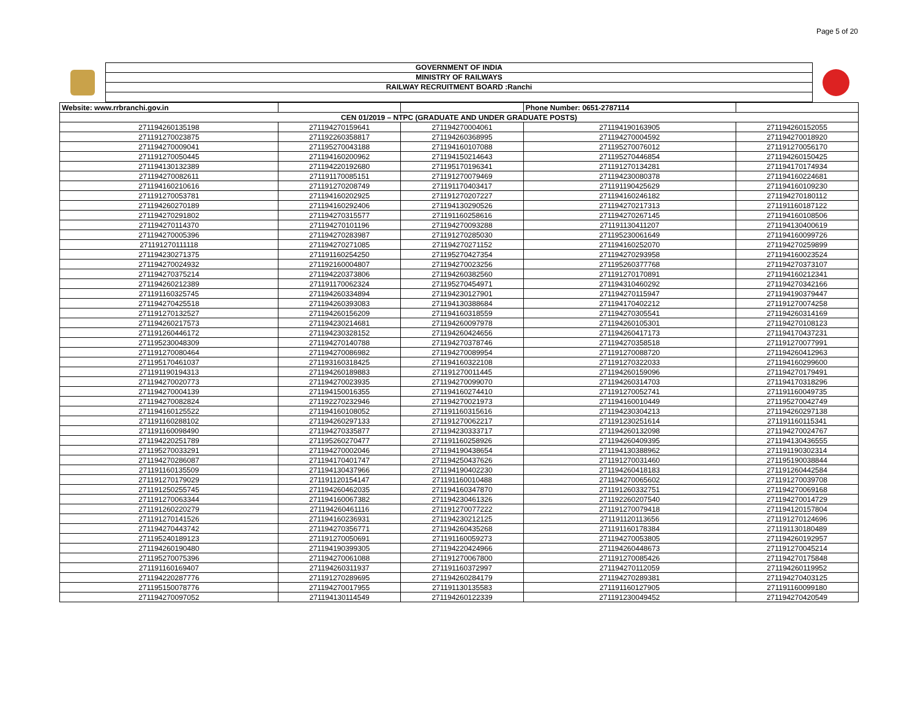Page 5 of 20
GOVERNMENT OF INDIA
MINISTRY OF RAILWAYS
RAILWAY RECRUITMENT BOARD :Ranchi
| Website: www.rrbranchi.gov.in | | | Phone Number: 0651-2787114 | |
| CEN 01/2019 – NTPC (GRADUATE AND UNDER GRADUATE POSTS) | | | | |
| 271194260135198 | 271194270159641 | 271194270004061 | 271194190163905 | 271194260152055 |
| 271191270023875 | 271192260358817 | 271194260368995 | 271194270004592 | 271194270018920 |
| 271194270009041 | 271195270043188 | 271194160107088 | 271195270076012 | 271191270056170 |
| 271191270050445 | 271194160200962 | 271194150214643 | 271195270446854 | 271194260150425 |
| 271194130132389 | 271194220192680 | 271195170196341 | 271191270134281 | 271194170174934 |
| 271194270082611 | 271191170085151 | 271191270079469 | 271194230080378 | 271194160224681 |
| 271194160210616 | 271191270208749 | 271191170403417 | 271191190425629 | 271194160109230 |
| 271191270053781 | 271194160202925 | 271191270207227 | 271194160246182 | 271194270180112 |
| 271194260270189 | 271194160292406 | 271194130290526 | 271194270217313 | 271191160187122 |
| 271194270291802 | 271194270315577 | 271191160258616 | 271194270267145 | 271194160108506 |
| 271194270114370 | 271194270101196 | 271194270093288 | 271191130411207 | 271194130400619 |
| 271194270005396 | 271194270283987 | 271191270285030 | 271195230061649 | 271194160099726 |
| 271191270111118 | 271194270271085 | 271194270271152 | 271194160252070 | 271194270259899 |
| 271194230271375 | 271191160254250 | 271195270427354 | 271194270293958 | 271194160023524 |
| 271194270024932 | 271192160004807 | 271194270023256 | 271195260377768 | 271194270373107 |
| 271194270375214 | 271194220373806 | 271194260382560 | 271191270170891 | 271194160212341 |
| 271194260212389 | 271191170062324 | 271195270454971 | 271194310460292 | 271194270342166 |
| 271191160325745 | 271194260334894 | 271194230127901 | 271194270115947 | 271194190379447 |
| 271194270425518 | 271194260393083 | 271194130388684 | 271194170402212 | 271191270074258 |
| 271191270132527 | 271194260156209 | 271194160318559 | 271194270305541 | 271194260314169 |
| 271194260217573 | 271194230214681 | 271194260097978 | 271194260105301 | 271194270108123 |
| 271191260446172 | 271194230328152 | 271194260424656 | 271194260417173 | 271194170437231 |
| 271195230048309 | 271194270140788 | 271194270378746 | 271194270358518 | 271191270077991 |
| 271191270080464 | 271194270086982 | 271194270089954 | 271191270088720 | 271194260412963 |
| 271195170461037 | 271193160318425 | 271194160322108 | 271191270322033 | 271194160299600 |
| 271191190194313 | 271194260189883 | 271191270011445 | 271194260159096 | 271194270179491 |
| 271194270020773 | 271194270023935 | 271194270099070 | 271194260314703 | 271194170318296 |
| 271194270004139 | 271194150016355 | 271194160274410 | 271191270052741 | 271191160049735 |
| 271194270082824 | 271192270232946 | 271194270021973 | 271194160010449 | 271195270042749 |
| 271194160125522 | 271194160108052 | 271191160315616 | 271194230304213 | 271194260297138 |
| 271191160288102 | 271194260297133 | 271191270062217 | 271191230251614 | 271191160115341 |
| 271191160098490 | 271194270335877 | 271194230333717 | 271194260132098 | 271194270024767 |
| 271194220251789 | 271195260270477 | 271191160258926 | 271194260409395 | 271194130436555 |
| 271195270033291 | 271194270002046 | 271194190438654 | 271194130388962 | 271191190302314 |
| 271194270286087 | 271194170401747 | 271194250437626 | 271191270031460 | 271195190038844 |
| 271191160135509 | 271194130437966 | 271194190402230 | 271194260418183 | 271191260442584 |
| 271191270179029 | 271191120154147 | 271191160010488 | 271194270065602 | 271191270039708 |
| 271191250255745 | 271194260462035 | 271194160347870 | 271191260332751 | 271194270069168 |
| 271191270063344 | 271194160067382 | 271194230461326 | 271192260207540 | 271194270014729 |
| 271191260220279 | 271194260461116 | 271191270077222 | 271191270079418 | 271194120157804 |
| 271191270141526 | 271194160236931 | 271194230212125 | 271191120113656 | 271191270124696 |
| 271194270443742 | 271194270356771 | 271194260435268 | 271191160178384 | 271191130180489 |
| 271195240189123 | 271191270050691 | 271191160059273 | 271194270053805 | 271194260192957 |
| 271194260190480 | 271194190399305 | 271194220424966 | 271194260448673 | 271191270045214 |
| 271195270075396 | 271194270061088 | 271191270067800 | 271191270085426 | 271194270175848 |
| 271191160169407 | 271194260311937 | 271191160372997 | 271194270112059 | 271194260119952 |
| 271194220287776 | 271191270289695 | 271194260284179 | 271194270289381 | 271194270403125 |
| 271195150078776 | 271194270017955 | 271191130135583 | 271191160127905 | 271191160099180 |
| 271194270097052 | 271194130114549 | 271194260122339 | 271191230049452 | 271194270420549 |